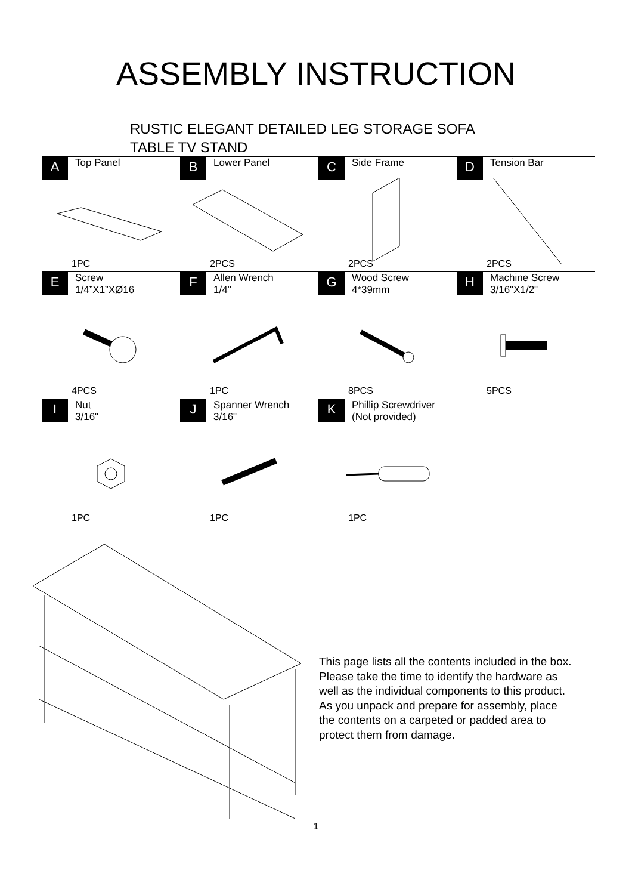ASSEMBLY INSTRUCTION
RUSTIC ELEGANT DETAILED LEG STORAGE SOFA
TABLE TV STAND
| A Top Panel 1PC | B Lower Panel 2PCS | C Side Frame 2PCS | D Tension Bar 2PCS |
| E Screw 1/4”X1”XØ16 4PCS | F Allen Wrench 1/4" 1PC | G Wood Screw 4*39mm 8PCS | H Machine Screw 3/16"X1/2" 5PCS |
| I Nut 3/16" 1PC | J Spanner Wrench 3/16" 1PC | K Phillip Screwdriver (Not provided) 1PC | |
This page lists all the contents included in the box.
Please take the time to identify the hardware as
well as the individual components to this product.
As you unpack and prepare for assembly, place
the contents on a carpeted or padded area to
protect them from damage.
1